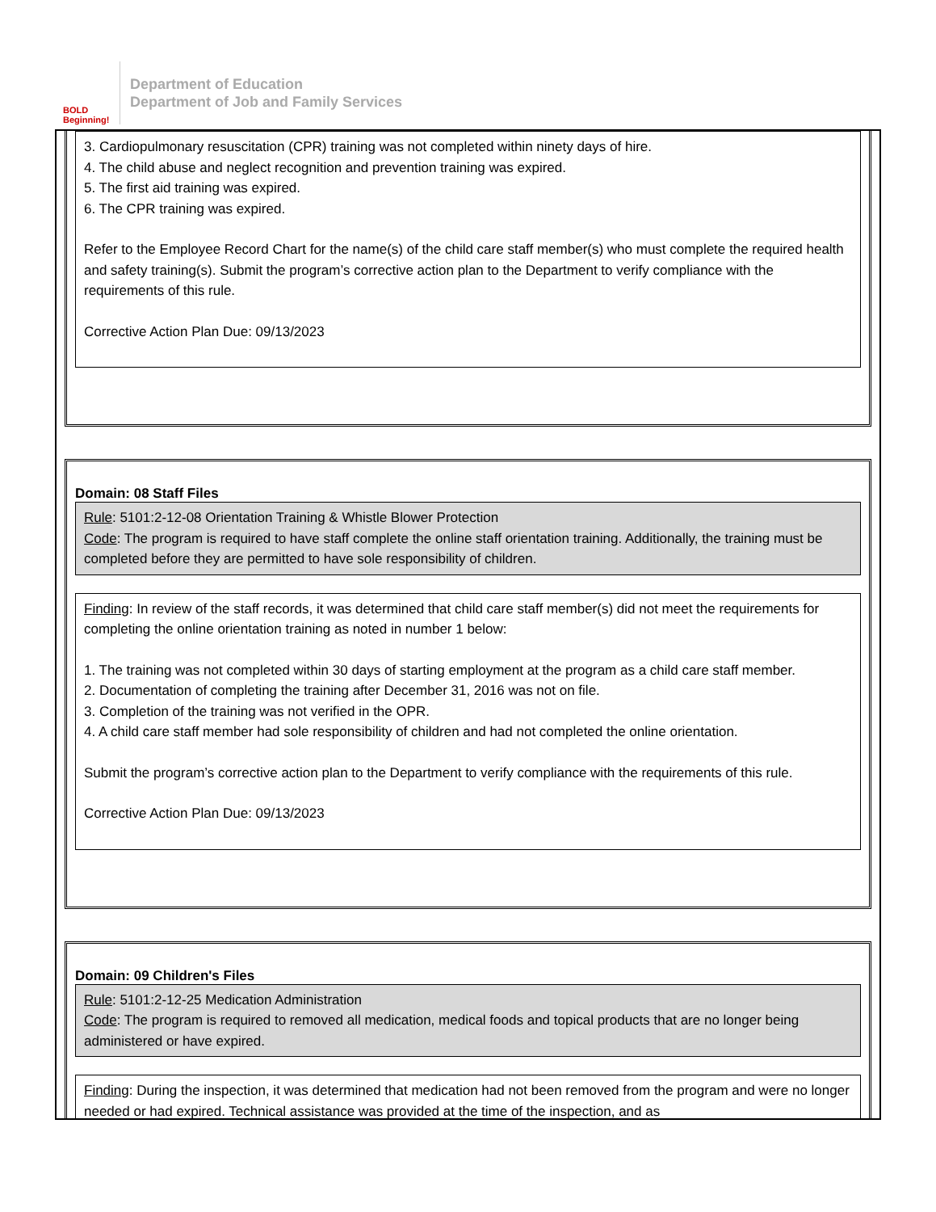BOLD Beginning!
Department of Education
Department of Job and Family Services
3. Cardiopulmonary resuscitation (CPR) training was not completed within ninety days of hire.
4. The child abuse and neglect recognition and prevention training was expired.
5. The first aid training was expired.
6. The CPR training was expired.
Refer to the Employee Record Chart for the name(s) of the child care staff member(s) who must complete the required health and safety training(s). Submit the program’s corrective action plan to the Department to verify compliance with the requirements of this rule.
Corrective Action Plan Due: 09/13/2023
Domain: 08 Staff Files
Rule: 5101:2-12-08 Orientation Training & Whistle Blower Protection
Code: The program is required to have staff complete the online staff orientation training. Additionally, the training must be completed before they are permitted to have sole responsibility of children.
Finding: In review of the staff records, it was determined that child care staff member(s) did not meet the requirements for completing the online orientation training as noted in number 1 below:
1. The training was not completed within 30 days of starting employment at the program as a child care staff member.
2. Documentation of completing the training after December 31, 2016 was not on file.
3. Completion of the training was not verified in the OPR.
4. A child care staff member had sole responsibility of children and had not completed the online orientation.
Submit the program’s corrective action plan to the Department to verify compliance with the requirements of this rule.
Corrective Action Plan Due: 09/13/2023
Domain: 09 Children's Files
Rule: 5101:2-12-25 Medication Administration
Code: The program is required to removed all medication, medical foods and topical products that are no longer being administered or have expired.
Finding: During the inspection, it was determined that medication had not been removed from the program and were no longer needed or had expired. Technical assistance was provided at the time of the inspection, and as